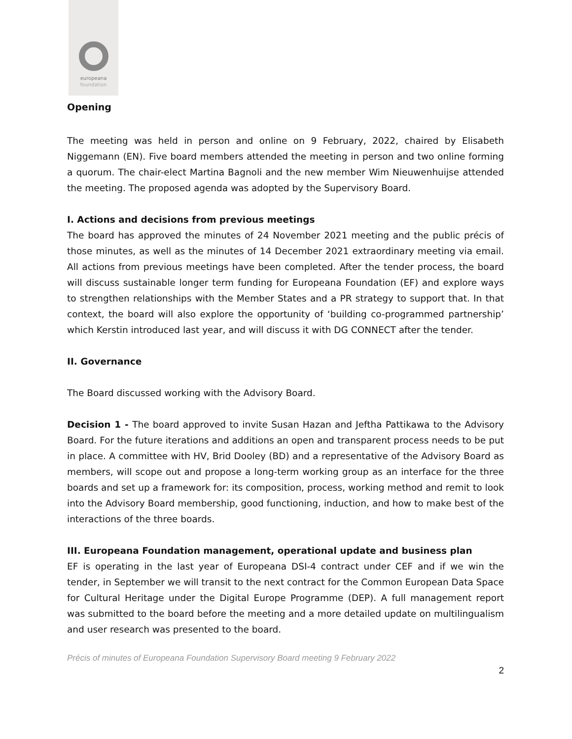europeana
foundation
Opening
The meeting was held in person and online on 9 February, 2022, chaired by Elisabeth Niggemann (EN). Five board members attended the meeting in person and two online forming a quorum. The chair-elect Martina Bagnoli and the new member Wim Nieuwenhuijse attended the meeting. The proposed agenda was adopted by the Supervisory Board.
I. Actions and decisions from previous meetings
The board has approved the minutes of 24 November 2021 meeting and the public précis of those minutes, as well as the minutes of 14 December 2021 extraordinary meeting via email. All actions from previous meetings have been completed. After the tender process, the board will discuss sustainable longer term funding for Europeana Foundation (EF) and explore ways to strengthen relationships with the Member States and a PR strategy to support that. In that context, the board will also explore the opportunity of ‘building co-programmed partnership’ which Kerstin introduced last year, and will discuss it with DG CONNECT after the tender.
II. Governance
The Board discussed working with the Advisory Board.
Decision 1 - The board approved to invite Susan Hazan and Jeftha Pattikawa to the Advisory Board. For the future iterations and additions an open and transparent process needs to be put in place. A committee with HV, Brid Dooley (BD) and a representative of the Advisory Board as members, will scope out and propose a long-term working group as an interface for the three boards and set up a framework for: its composition, process, working method and remit to look into the Advisory Board membership, good functioning, induction, and how to make best of the interactions of the three boards.
III. Europeana Foundation management, operational update and business plan
EF is operating in the last year of Europeana DSI-4 contract under CEF and if we win the tender, in September we will transit to the next contract for the Common European Data Space for Cultural Heritage under the Digital Europe Programme (DEP). A full management report was submitted to the board before the meeting and a more detailed update on multilingualism and user research was presented to the board.
Précis of minutes of Europeana Foundation Supervisory Board meeting 9 February 2022
2